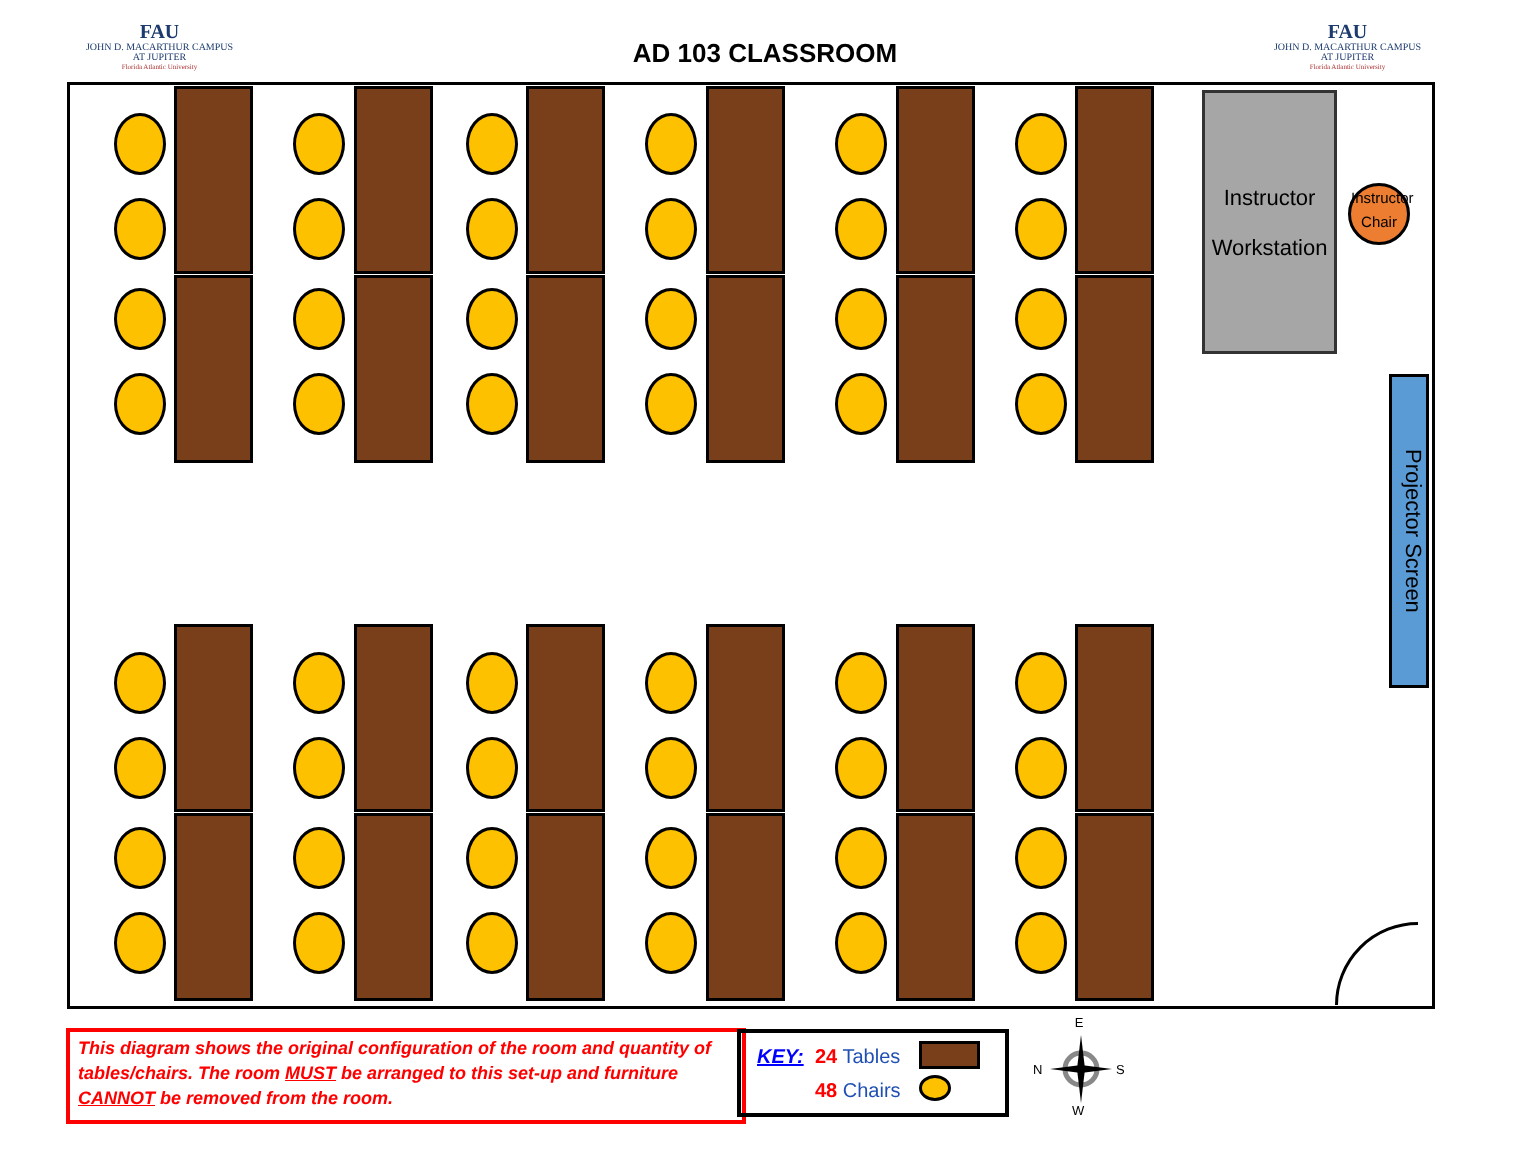FAU
JOHN D. MACARTHUR CAMPUS
AT JUPITER
Florida Atlantic University
AD 103 CLASSROOM
FAU
JOHN D. MACARTHUR CAMPUS
AT JUPITER
Florida Atlantic University
Instructor
Workstation
Instructor
Chair
Projector Screen
This diagram shows the original configuration of the room and quantity of tables/chairs. The room MUST be arranged to this set-up and furniture CANNOT be removed from the room.
KEY: 24 Tables
48 Chairs
E
N S
W